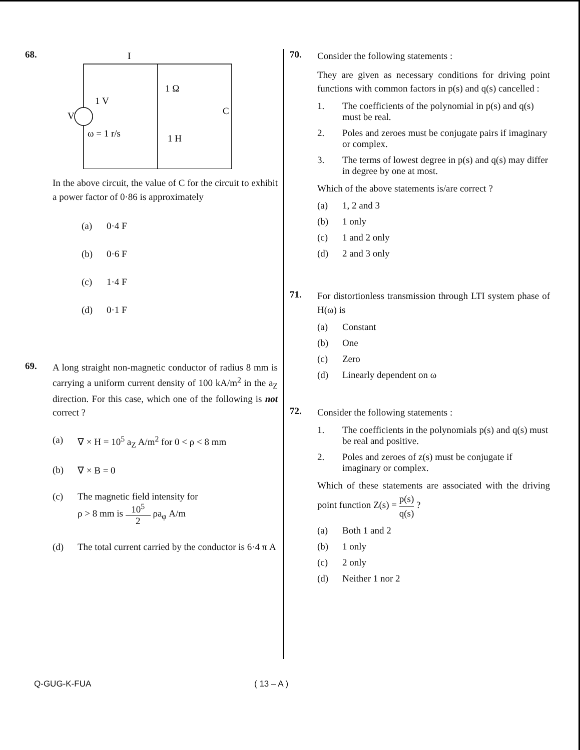68.
I
1 Ω
1 V
V
C
ω = 1 r/s
1 H
In the above circuit, the value of C for the circuit to exhibit a power factor of 0·86 is approximately
(a) 0·4 F
(b) 0·6 F
(c) 1·4 F
(d) 0·1 F
69.
A long straight non-magnetic conductor of radius 8 mm is carrying a uniform current density of 100 kA/m<sup>2</sup> in the a<sub>Z</sub> direction. For this case, which one of the following is not correct ?
(a) ∇ × H = 10<sup>5</sup> a<sub>Z</sub> A/m<sup>2</sup> for 0 < ρ < 8 mm
(b) ∇ × B = 0
(c) The magnetic field intensity for
ρ > 8 mm is 10<sup>5</sup> 2 ρa<sub>φ</sub> A/m
(d) The total current carried by the conductor is 6·4 π A
70.
Consider the following statements :
They are given as necessary conditions for driving point functions with common factors in p(s) and q(s) cancelled :
1. The coefficients of the polynomial in p(s) and q(s) must be real.
2. Poles and zeroes must be conjugate pairs if imaginary or complex.
3. The terms of lowest degree in p(s) and q(s) may differ in degree by one at most.
Which of the above statements is/are correct ?
(a) 1, 2 and 3
(b) 1 only
(c) 1 and 2 only
(d) 2 and 3 only
71.
For distortionless transmission through LTI system phase of H(ω) is
(a) Constant
(b) One
(c) Zero
(d) Linearly dependent on ω
72.
Consider the following statements :
1. The coefficients in the polynomials p(s) and q(s) must be real and positive.
2. Poles and zeroes of z(s) must be conjugate if imaginary or complex.
Which of these statements are associated with the driving point function Z(s) = p(s) q(s) ?
(a) Both 1 and 2
(b) 1 only
(c) 2 only
(d) Neither 1 nor 2
Q-GUG-K-FUA ( 13 – A )